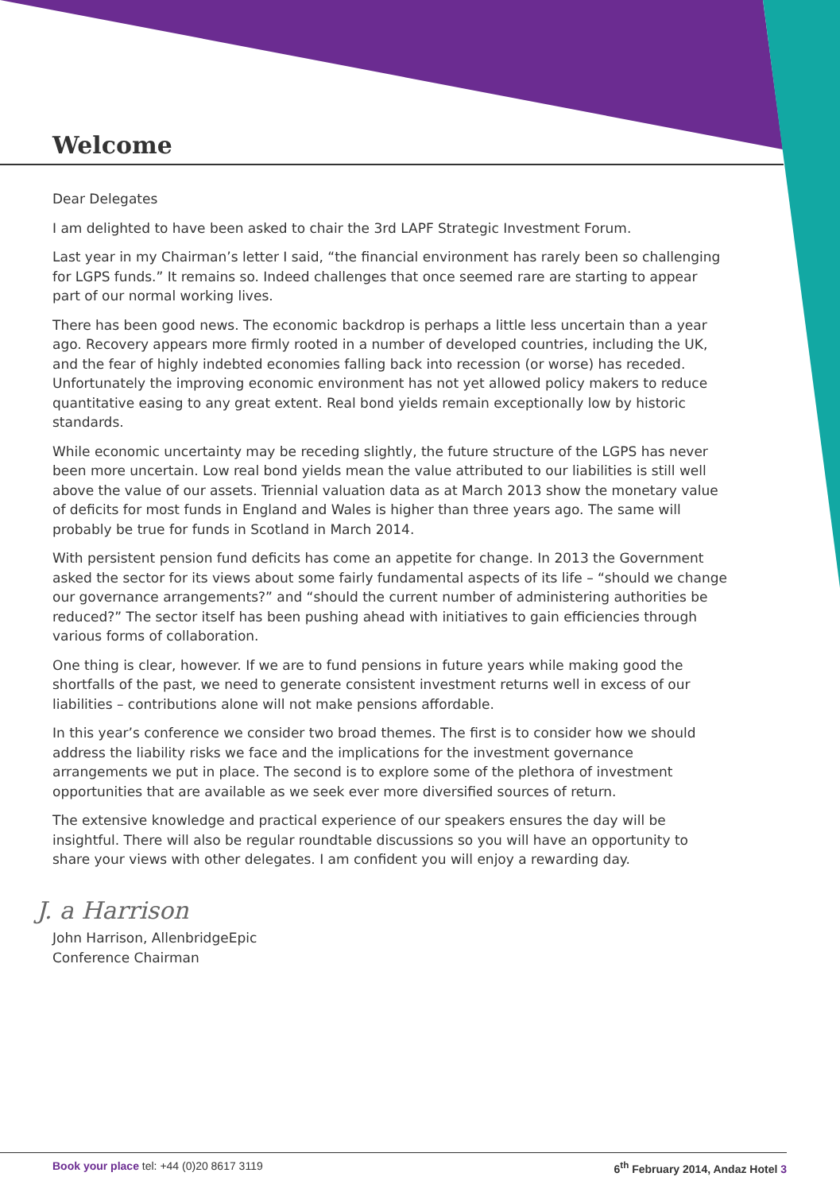Welcome
Dear Delegates
I am delighted to have been asked to chair the 3rd LAPF Strategic Investment Forum.
Last year in my Chairman’s letter I said, “the financial environment has rarely been so challenging for LGPS funds.” It remains so. Indeed challenges that once seemed rare are starting to appear part of our normal working lives.
There has been good news. The economic backdrop is perhaps a little less uncertain than a year ago. Recovery appears more firmly rooted in a number of developed countries, including the UK, and the fear of highly indebted economies falling back into recession (or worse) has receded. Unfortunately the improving economic environment has not yet allowed policy makers to reduce quantitative easing to any great extent. Real bond yields remain exceptionally low by historic standards.
While economic uncertainty may be receding slightly, the future structure of the LGPS has never been more uncertain. Low real bond yields mean the value attributed to our liabilities is still well above the value of our assets. Triennial valuation data as at March 2013 show the monetary value of deficits for most funds in England and Wales is higher than three years ago. The same will probably be true for funds in Scotland in March 2014.
With persistent pension fund deficits has come an appetite for change. In 2013 the Government asked the sector for its views about some fairly fundamental aspects of its life – “should we change our governance arrangements?” and “should the current number of administering authorities be reduced?” The sector itself has been pushing ahead with initiatives to gain efficiencies through various forms of collaboration.
One thing is clear, however. If we are to fund pensions in future years while making good the shortfalls of the past, we need to generate consistent investment returns well in excess of our liabilities – contributions alone will not make pensions affordable.
In this year’s conference we consider two broad themes. The first is to consider how we should address the liability risks we face and the implications for the investment governance arrangements we put in place. The second is to explore some of the plethora of investment opportunities that are available as we seek ever more diversified sources of return.
The extensive knowledge and practical experience of our speakers ensures the day will be insightful. There will also be regular roundtable discussions so you will have an opportunity to share your views with other delegates. I am confident you will enjoy a rewarding day.
J. a Harrison
John Harrison, AllenbridgeEpic
Conference Chairman
Book your place tel: +44 (0)20 8617 3119 6<sup>th</sup> February 2014, Andaz Hotel 3